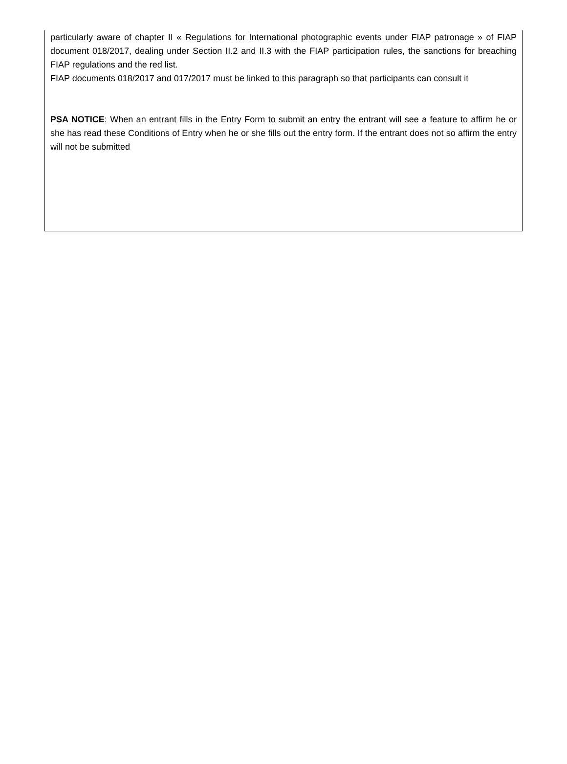particularly aware of chapter II « Regulations for International photographic events under FIAP patronage » of FIAP document 018/2017, dealing under Section II.2 and II.3 with the FIAP participation rules, the sanctions for breaching FIAP regulations and the red list.
FIAP documents 018/2017 and 017/2017 must be linked to this paragraph so that participants can consult it
PSA NOTICE: When an entrant fills in the Entry Form to submit an entry the entrant will see a feature to affirm he or she has read these Conditions of Entry when he or she fills out the entry form. If the entrant does not so affirm the entry will not be submitted